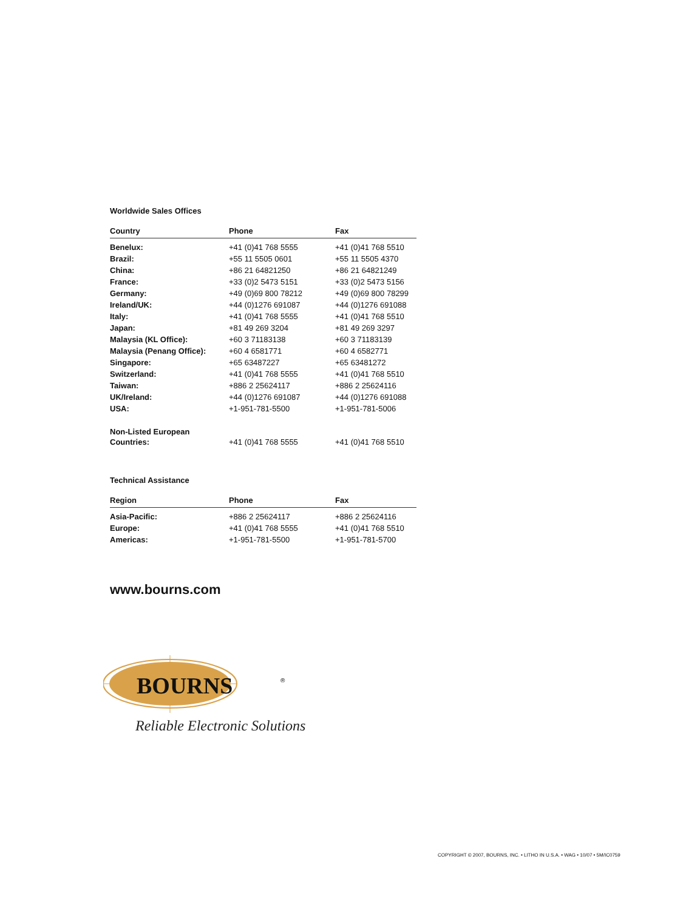Worldwide Sales Offices
| Country | Phone | Fax |
| --- | --- | --- |
| Benelux: | +41 (0)41 768 5555 | +41 (0)41 768 5510 |
| Brazil: | +55 11 5505 0601 | +55 11 5505 4370 |
| China: | +86 21 64821250 | +86 21 64821249 |
| France: | +33 (0)2 5473 5151 | +33 (0)2 5473 5156 |
| Germany: | +49 (0)69 800 78212 | +49 (0)69 800 78299 |
| Ireland/UK: | +44 (0)1276 691087 | +44 (0)1276 691088 |
| Italy: | +41 (0)41 768 5555 | +41 (0)41 768 5510 |
| Japan: | +81 49 269 3204 | +81 49 269 3297 |
| Malaysia (KL Office): | +60 3 71183138 | +60 3 71183139 |
| Malaysia (Penang Office): | +60 4 6581771 | +60 4 6582771 |
| Singapore: | +65 63487227 | +65 63481272 |
| Switzerland: | +41 (0)41 768 5555 | +41 (0)41 768 5510 |
| Taiwan: | +886 2 25624117 | +886 2 25624116 |
| UK/Ireland: | +44 (0)1276 691087 | +44 (0)1276 691088 |
| USA: | +1-951-781-5500 | +1-951-781-5006 |
| Non-Listed European Countries: | +41 (0)41 768 5555 | +41 (0)41 768 5510 |
Technical Assistance
| Region | Phone | Fax |
| --- | --- | --- |
| Asia-Pacific: | +886 2 25624117 | +886 2 25624116 |
| Europe: | +41 (0)41 768 5555 | +41 (0)41 768 5510 |
| Americas: | +1-951-781-5500 | +1-951-781-5700 |
www.bourns.com
BOURNS
®
Reliable Electronic Solutions
COPYRIGHT © 2007, BOURNS, INC. • LITHO IN U.S.A. • WAG • 10/07 • 5M/IC0759